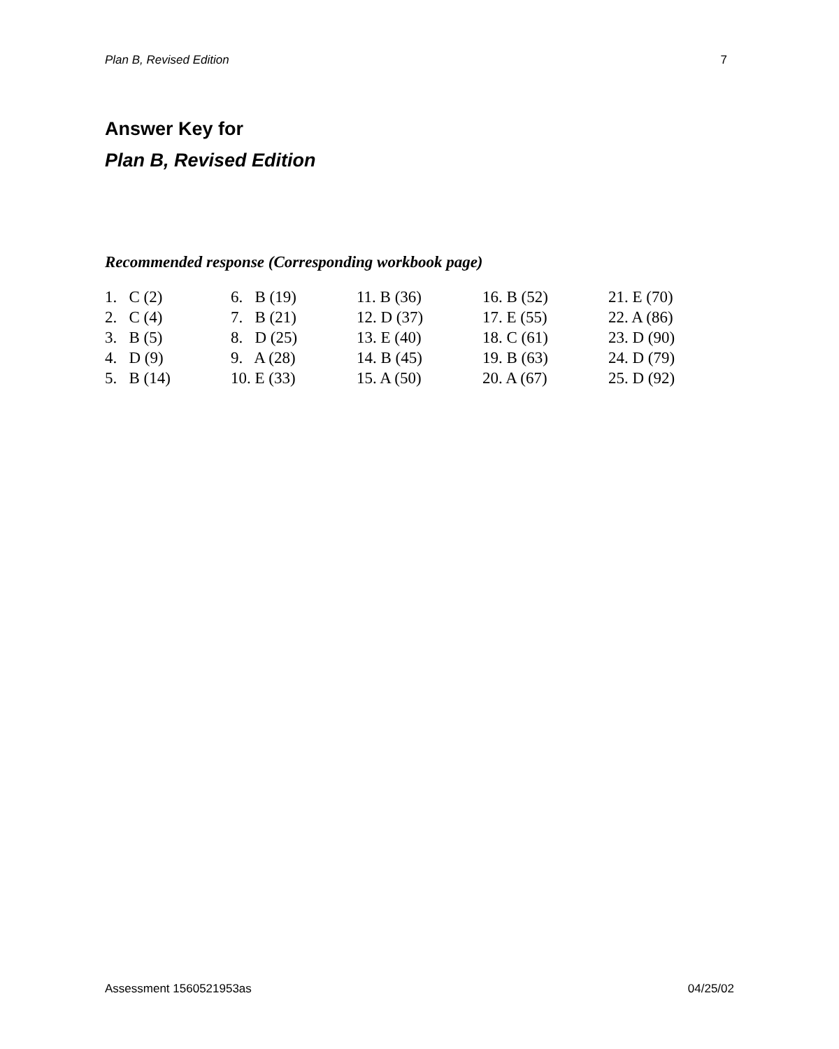Plan B, Revised Edition 7
Answer Key for
Plan B, Revised Edition
Recommended response (Corresponding workbook page)
| 1. C (2) | 6. B (19) | 11. B (36) | 16. B (52) | 21. E (70) |
| 2. C (4) | 7. B (21) | 12. D (37) | 17. E (55) | 22. A (86) |
| 3. B (5) | 8. D (25) | 13. E (40) | 18. C (61) | 23. D (90) |
| 4. D (9) | 9. A (28) | 14. B (45) | 19. B (63) | 24. D (79) |
| 5. B (14) | 10. E (33) | 15. A (50) | 20. A (67) | 25. D (92) |
Assessment 1560521953as 04/25/02